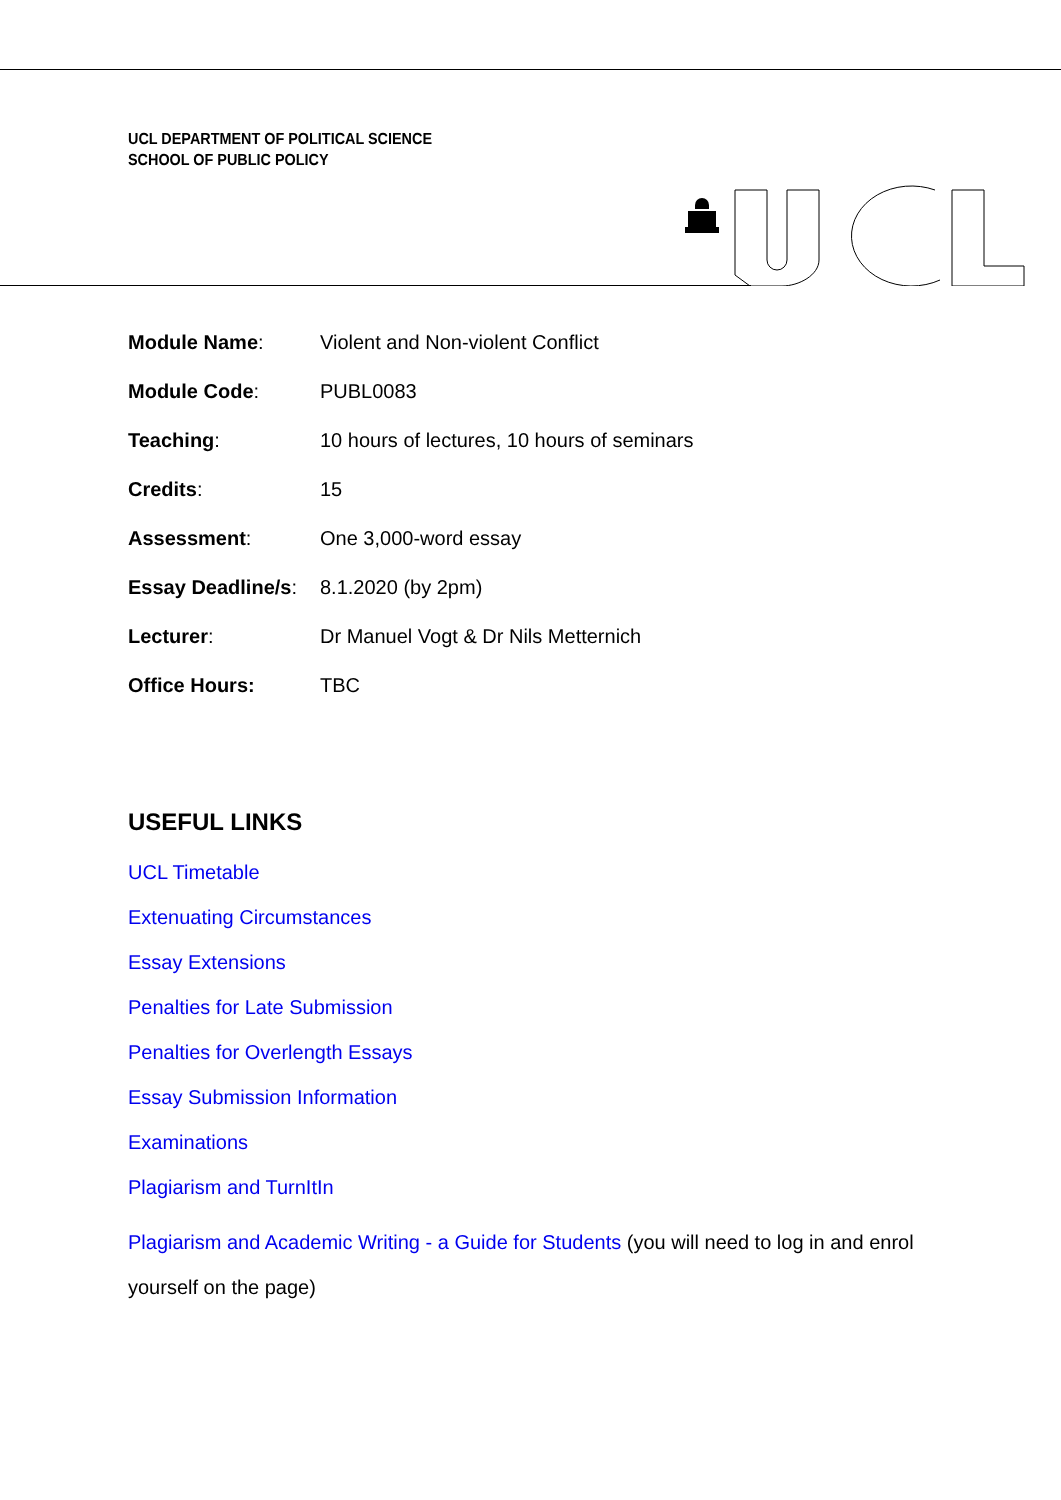UCL DEPARTMENT OF POLITICAL SCIENCE
SCHOOL OF PUBLIC POLICY
| Module Name : | Violent and Non-violent Conflict |
| Module Code : | PUBL0083 |
| Teaching : | 10 hours of lectures, 10 hours of seminars |
| Credits : | 15 |
| Assessment : | One 3,000-word essay |
| Essay Deadline/s : | 8.1.2020 (by 2pm) |
| Lecturer : | Dr Manuel Vogt & Dr Nils Metternich |
| Office Hours: | TBC |
USEFUL LINKS
UCL Timetable
Extenuating Circumstances
Essay Extensions
Penalties for Late Submission
Penalties for Overlength Essays
Essay Submission Information
Examinations
Plagiarism and TurnItIn
Plagiarism and Academic Writing - a Guide for Students (you will need to log in and enrol
yourself on the page)